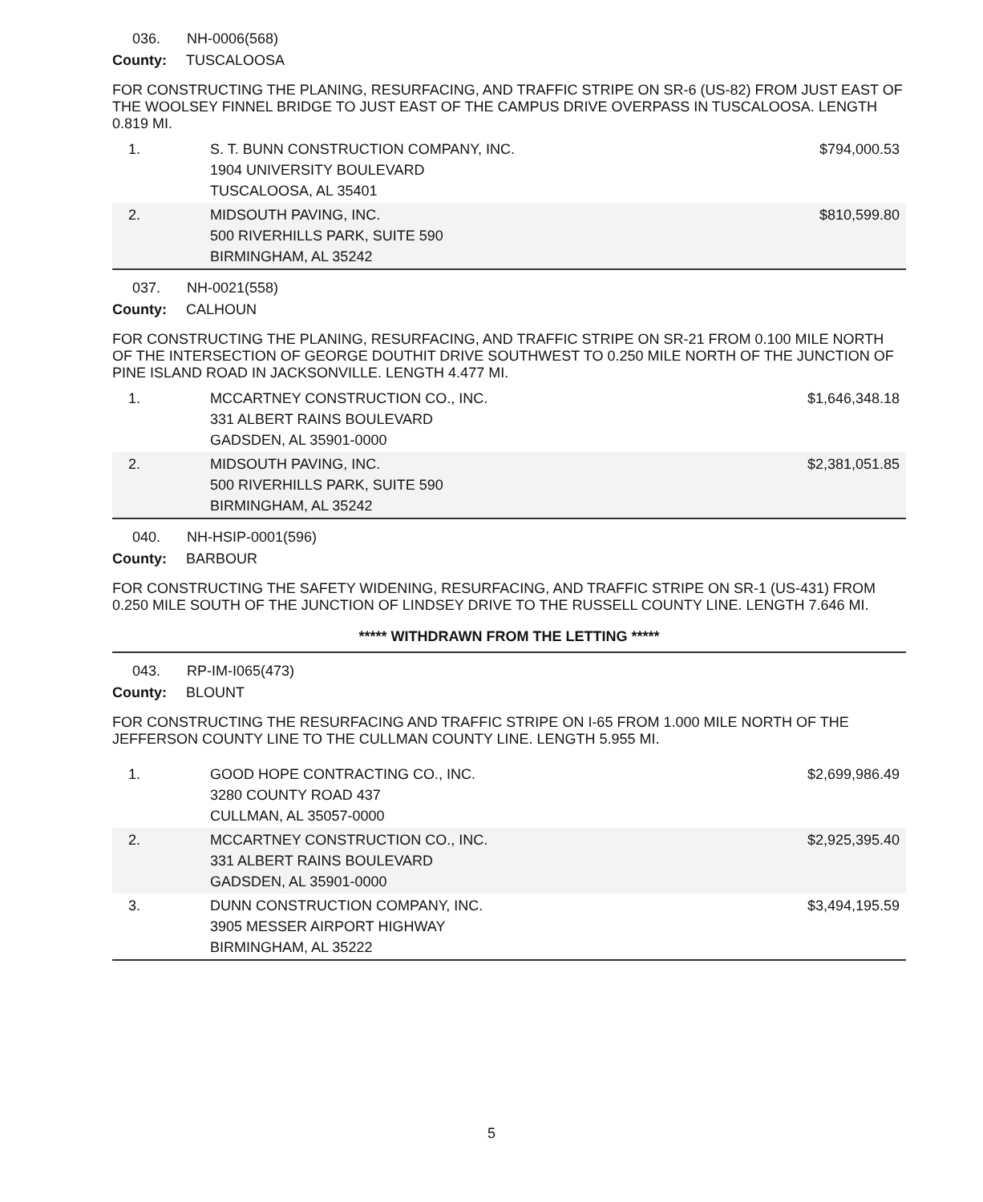036. NH-0006(568)
County: TUSCALOOSA
FOR CONSTRUCTING THE PLANING, RESURFACING, AND TRAFFIC STRIPE ON SR-6 (US-82) FROM JUST EAST OF THE WOOLSEY FINNEL BRIDGE TO JUST EAST OF THE CAMPUS DRIVE OVERPASS IN TUSCALOOSA. LENGTH 0.819 MI.
| 1. | S. T. BUNN CONSTRUCTION COMPANY, INC. 1904 UNIVERSITY BOULEVARD TUSCALOOSA, AL 35401 | $794,000.53 |
| 2. | MIDSOUTH PAVING, INC. 500 RIVERHILLS PARK, SUITE 590 BIRMINGHAM, AL 35242 | $810,599.80 |
037. NH-0021(558)
County: CALHOUN
FOR CONSTRUCTING THE PLANING, RESURFACING, AND TRAFFIC STRIPE ON SR-21 FROM 0.100 MILE NORTH OF THE INTERSECTION OF GEORGE DOUTHIT DRIVE SOUTHWEST TO 0.250 MILE NORTH OF THE JUNCTION OF PINE ISLAND ROAD IN JACKSONVILLE. LENGTH 4.477 MI.
| 1. | MCCARTNEY CONSTRUCTION CO., INC. 331 ALBERT RAINS BOULEVARD GADSDEN, AL 35901-0000 | $1,646,348.18 |
| 2. | MIDSOUTH PAVING, INC. 500 RIVERHILLS PARK, SUITE 590 BIRMINGHAM, AL 35242 | $2,381,051.85 |
040. NH-HSIP-0001(596)
County: BARBOUR
FOR CONSTRUCTING THE SAFETY WIDENING, RESURFACING, AND TRAFFIC STRIPE ON SR-1 (US-431) FROM 0.250 MILE SOUTH OF THE JUNCTION OF LINDSEY DRIVE TO THE RUSSELL COUNTY LINE. LENGTH 7.646 MI.
***** WITHDRAWN FROM THE LETTING *****
043. RP-IM-I065(473)
County: BLOUNT
FOR CONSTRUCTING THE RESURFACING AND TRAFFIC STRIPE ON I-65 FROM 1.000 MILE NORTH OF THE JEFFERSON COUNTY LINE TO THE CULLMAN COUNTY LINE. LENGTH 5.955 MI.
| 1. | GOOD HOPE CONTRACTING CO., INC. 3280 COUNTY ROAD 437 CULLMAN, AL 35057-0000 | $2,699,986.49 |
| 2. | MCCARTNEY CONSTRUCTION CO., INC. 331 ALBERT RAINS BOULEVARD GADSDEN, AL 35901-0000 | $2,925,395.40 |
| 3. | DUNN CONSTRUCTION COMPANY, INC. 3905 MESSER AIRPORT HIGHWAY BIRMINGHAM, AL 35222 | $3,494,195.59 |
5